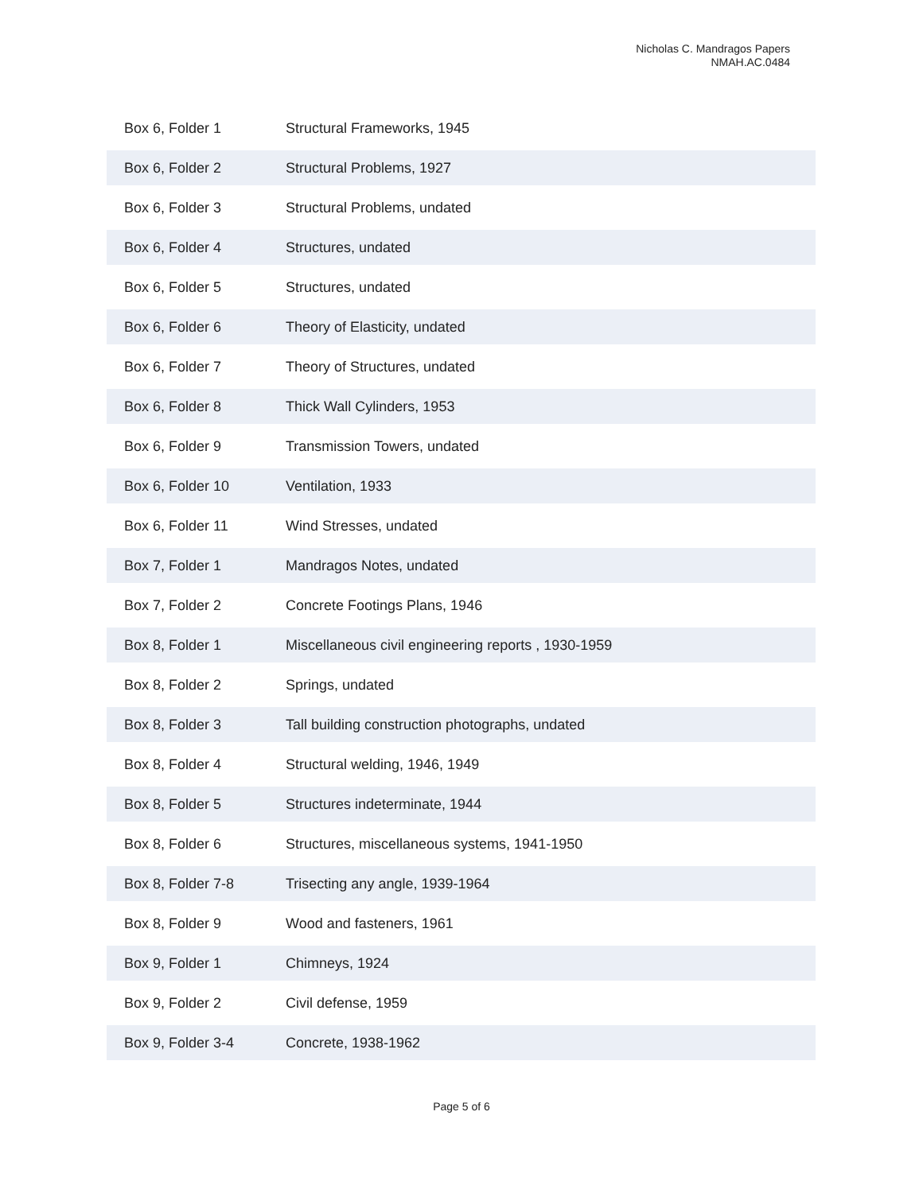Nicholas C. Mandragos Papers
NMAH.AC.0484
| Box 6, Folder 1 | Structural Frameworks, 1945 |
| Box 6, Folder 2 | Structural Problems, 1927 |
| Box 6, Folder 3 | Structural Problems, undated |
| Box 6, Folder 4 | Structures, undated |
| Box 6, Folder 5 | Structures, undated |
| Box 6, Folder 6 | Theory of Elasticity, undated |
| Box 6, Folder 7 | Theory of Structures, undated |
| Box 6, Folder 8 | Thick Wall Cylinders, 1953 |
| Box 6, Folder 9 | Transmission Towers, undated |
| Box 6, Folder 10 | Ventilation, 1933 |
| Box 6, Folder 11 | Wind Stresses, undated |
| Box 7, Folder 1 | Mandragos Notes, undated |
| Box 7, Folder 2 | Concrete Footings Plans, 1946 |
| Box 8, Folder 1 | Miscellaneous civil engineering reports , 1930-1959 |
| Box 8, Folder 2 | Springs, undated |
| Box 8, Folder 3 | Tall building construction photographs, undated |
| Box 8, Folder 4 | Structural welding, 1946, 1949 |
| Box 8, Folder 5 | Structures indeterminate, 1944 |
| Box 8, Folder 6 | Structures, miscellaneous systems, 1941-1950 |
| Box 8, Folder 7-8 | Trisecting any angle, 1939-1964 |
| Box 8, Folder 9 | Wood and fasteners, 1961 |
| Box 9, Folder 1 | Chimneys, 1924 |
| Box 9, Folder 2 | Civil defense, 1959 |
| Box 9, Folder 3-4 | Concrete, 1938-1962 |
Page 5 of 6